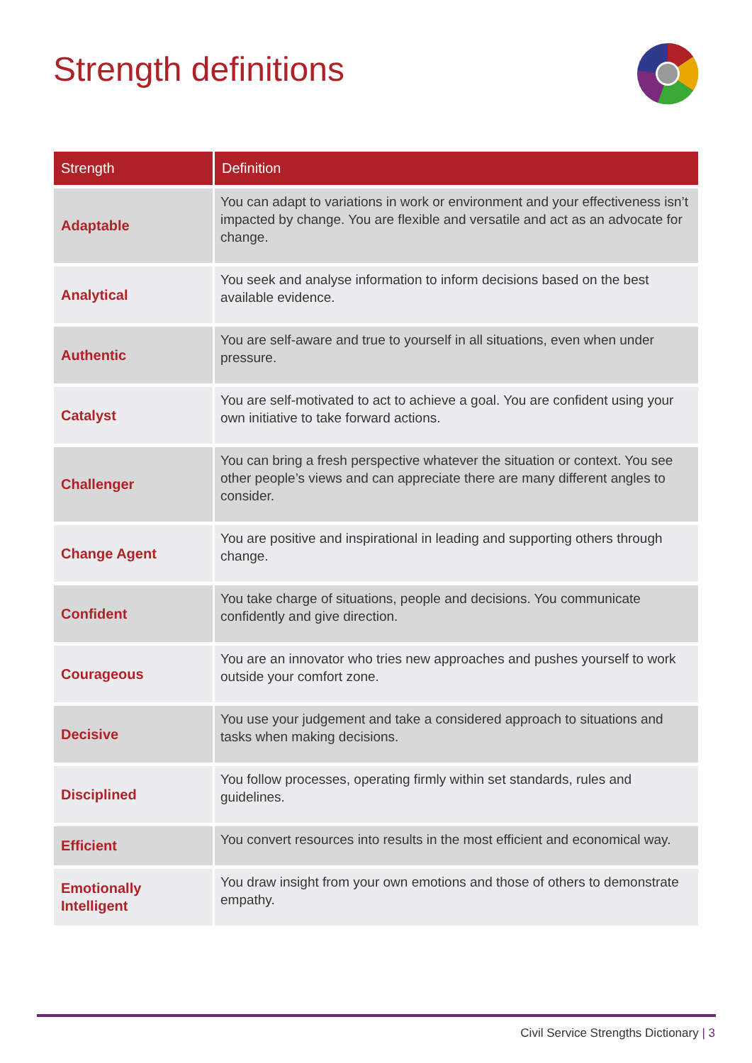Strength definitions
| Strength | Definition |
| --- | --- |
| Adaptable | You can adapt to variations in work or environment and your effectiveness isn’t impacted by change. You are flexible and versatile and act as an advocate for change. |
| Analytical | You seek and analyse information to inform decisions based on the best available evidence. |
| Authentic | You are self-aware and true to yourself in all situations, even when under pressure. |
| Catalyst | You are self-motivated to act to achieve a goal. You are confident using your own initiative to take forward actions. |
| Challenger | You can bring a fresh perspective whatever the situation or context. You see other people’s views and can appreciate there are many different angles to consider. |
| Change Agent | You are positive and inspirational in leading and supporting others through change. |
| Confident | You take charge of situations, people and decisions. You communicate confidently and give direction. |
| Courageous | You are an innovator who tries new approaches and pushes yourself to work outside your comfort zone. |
| Decisive | You use your judgement and take a considered approach to situations and tasks when making decisions. |
| Disciplined | You follow processes, operating firmly within set standards, rules and guidelines. |
| Efficient | You convert resources into results in the most efficient and economical way. |
| Emotionally Intelligent | You draw insight from your own emotions and those of others to demonstrate empathy. |
Civil Service Strengths Dictionary | 3